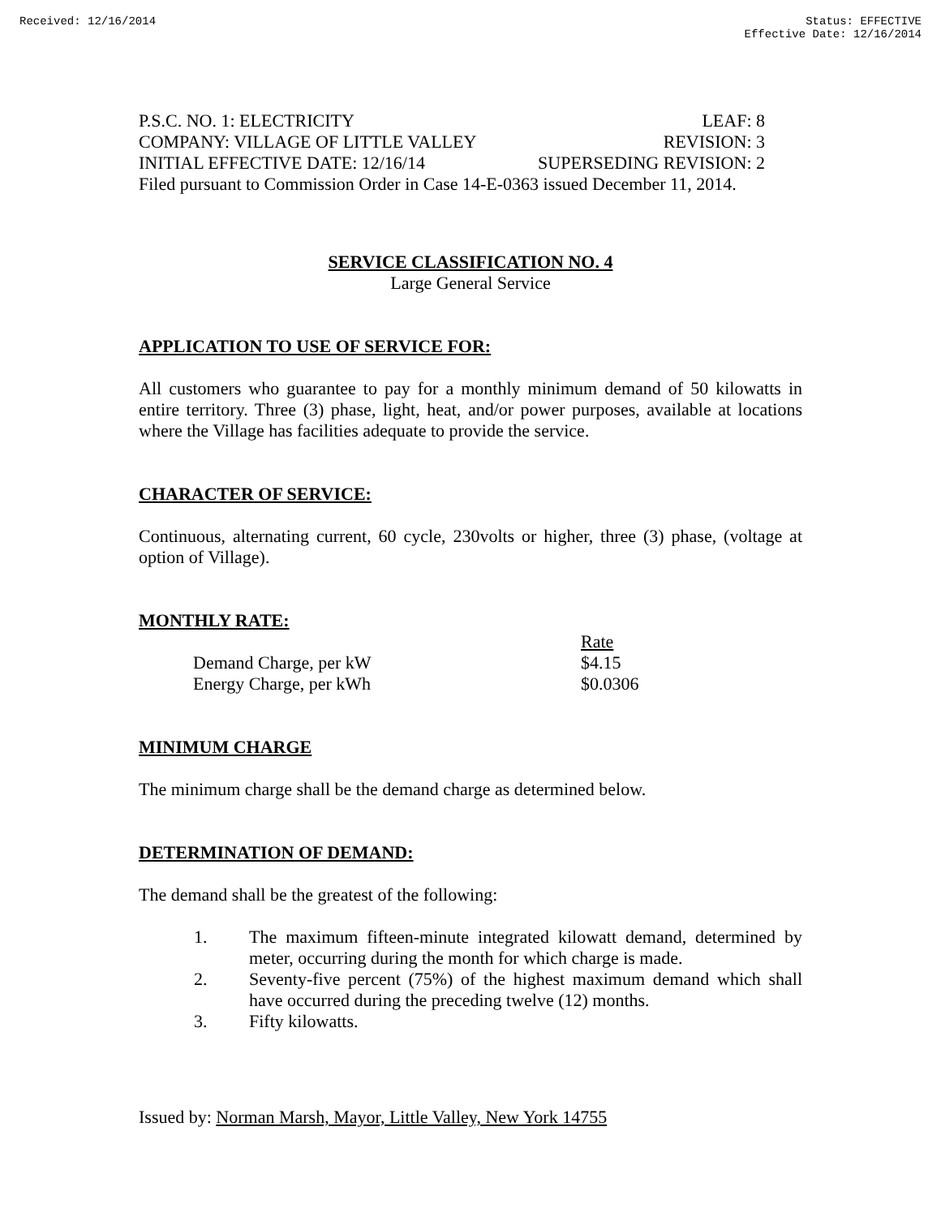Received: 12/16/2014 Status: EFFECTIVE
Effective Date: 12/16/2014
P.S.C. NO. 1: ELECTRICITY LEAF: 8
COMPANY: VILLAGE OF LITTLE VALLEY REVISION: 3
INITIAL EFFECTIVE DATE: 12/16/14 SUPERSEDING REVISION: 2
Filed pursuant to Commission Order in Case 14-E-0363 issued December 11, 2014.
SERVICE CLASSIFICATION NO. 4
Large General Service
APPLICATION TO USE OF SERVICE FOR:
All customers who guarantee to pay for a monthly minimum demand of 50 kilowatts in entire territory. Three (3) phase, light, heat, and/or power purposes, available at locations where the Village has facilities adequate to provide the service.
CHARACTER OF SERVICE:
Continuous, alternating current, 60 cycle, 230volts or higher, three (3) phase, (voltage at option of Village).
MONTHLY RATE:
| | Rate |
| --- | --- |
| Demand Charge, per kW | $4.15 |
| Energy Charge, per kWh | $0.0306 |
MINIMUM CHARGE
The minimum charge shall be the demand charge as determined below.
DETERMINATION OF DEMAND:
The demand shall be the greatest of the following:
1. The maximum fifteen-minute integrated kilowatt demand, determined by meter, occurring during the month for which charge is made.
2. Seventy-five percent (75%) of the highest maximum demand which shall have occurred during the preceding twelve (12) months.
3. Fifty kilowatts.
Issued by: Norman Marsh, Mayor, Little Valley, New York 14755